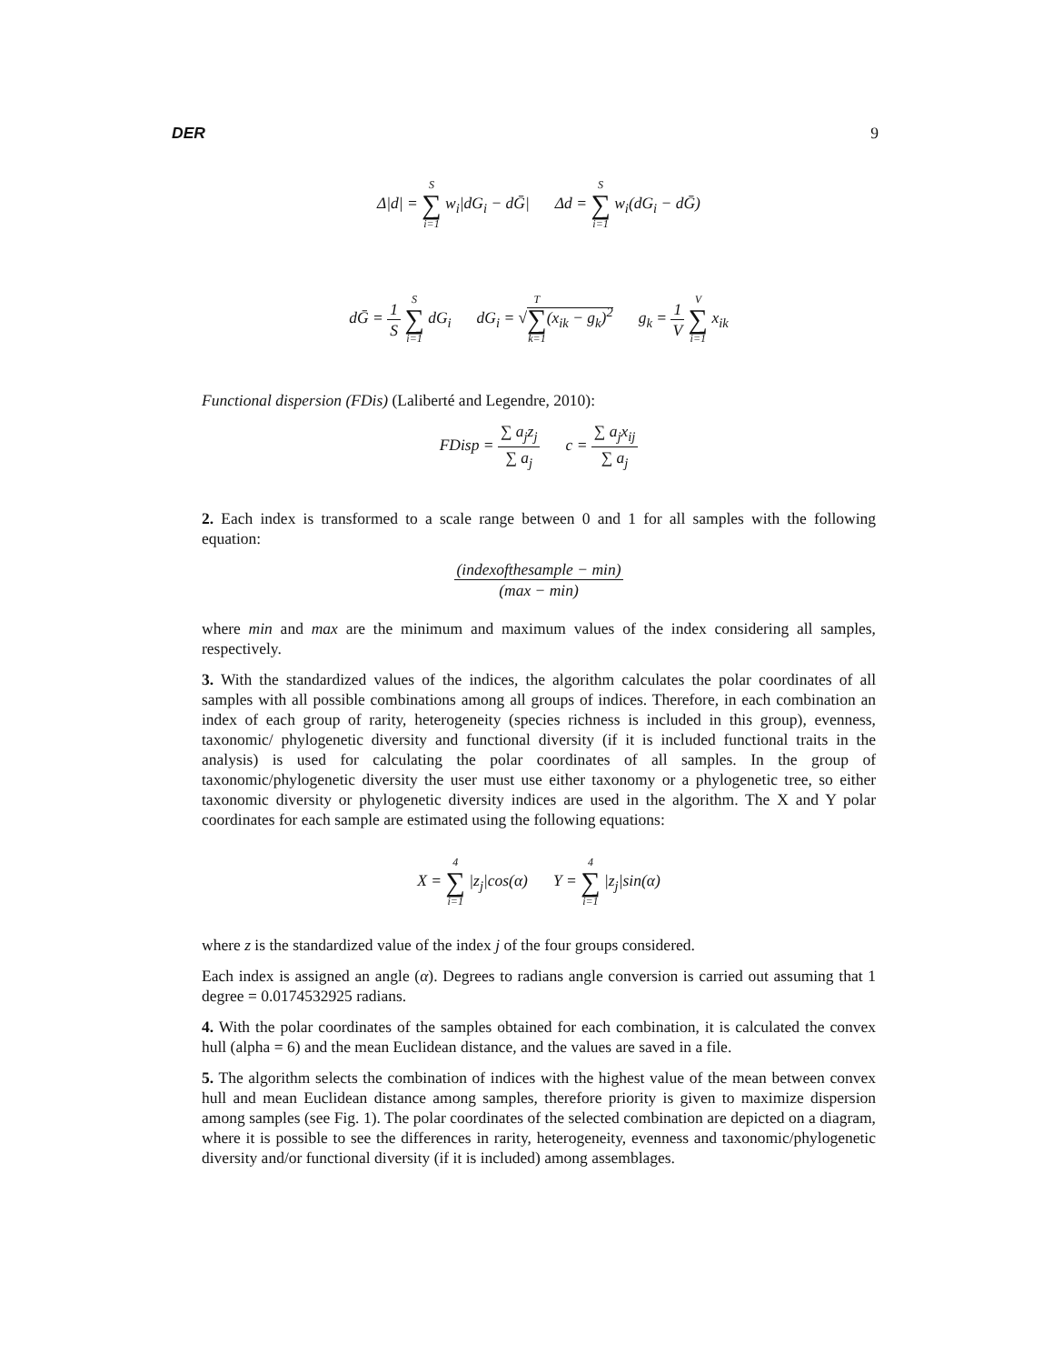DER 9
Δ|d| = S ∑ i=1 w<sub>i</sub>|dG<sub>i</sub> − dḠ| Δd = S ∑ i=1 w<sub>i</sub>(dG<sub>i</sub> − dḠ)
dḠ = 1 S S ∑ i=1 dG<sub>i</sub> dG<sub>i</sub> = √T ∑ k=1(x<sub>ik</sub> − g<sub>k</sub>)<sup>2</sup> g<sub>k</sub> = 1 V V ∑ i=1 x<sub>ik</sub>
Functional dispersion (FDis) (Laliberté and Legendre, 2010):
FDisp = ∑ a<sub>j</sub>z<sub>j</sub> ∑ a<sub>j</sub> c = ∑ a<sub>j</sub>x<sub>ij</sub> ∑ a<sub>j</sub>
2. Each index is transformed to a scale range between 0 and 1 for all samples with the following equation:
(indexofthesample − min) (max − min)
where min and max are the minimum and maximum values of the index considering all samples, respectively.
3. With the standardized values of the indices, the algorithm calculates the polar coordinates of all samples with all possible combinations among all groups of indices. Therefore, in each combination an index of each group of rarity, heterogeneity (species richness is included in this group), evenness, taxonomic/ phylogenetic diversity and functional diversity (if it is included functional traits in the analysis) is used for calculating the polar coordinates of all samples. In the group of taxonomic/phylogenetic diversity the user must use either taxonomy or a phylogenetic tree, so either taxonomic diversity or phylogenetic diversity indices are used in the algorithm. The X and Y polar coordinates for each sample are estimated using the following equations:
X = 4 ∑ i=1 |z<sub>j</sub>|cos(α) Y = 4 ∑ i=1 |z<sub>j</sub>|sin(α)
where z is the standardized value of the index j of the four groups considered.
Each index is assigned an angle (α). Degrees to radians angle conversion is carried out assuming that 1 degree = 0.0174532925 radians.
4. With the polar coordinates of the samples obtained for each combination, it is calculated the convex hull (alpha = 6) and the mean Euclidean distance, and the values are saved in a file.
5. The algorithm selects the combination of indices with the highest value of the mean between convex hull and mean Euclidean distance among samples, therefore priority is given to maximize dispersion among samples (see Fig. 1). The polar coordinates of the selected combination are depicted on a diagram, where it is possible to see the differences in rarity, heterogeneity, evenness and taxonomic/phylogenetic diversity and/or functional diversity (if it is included) among assemblages.